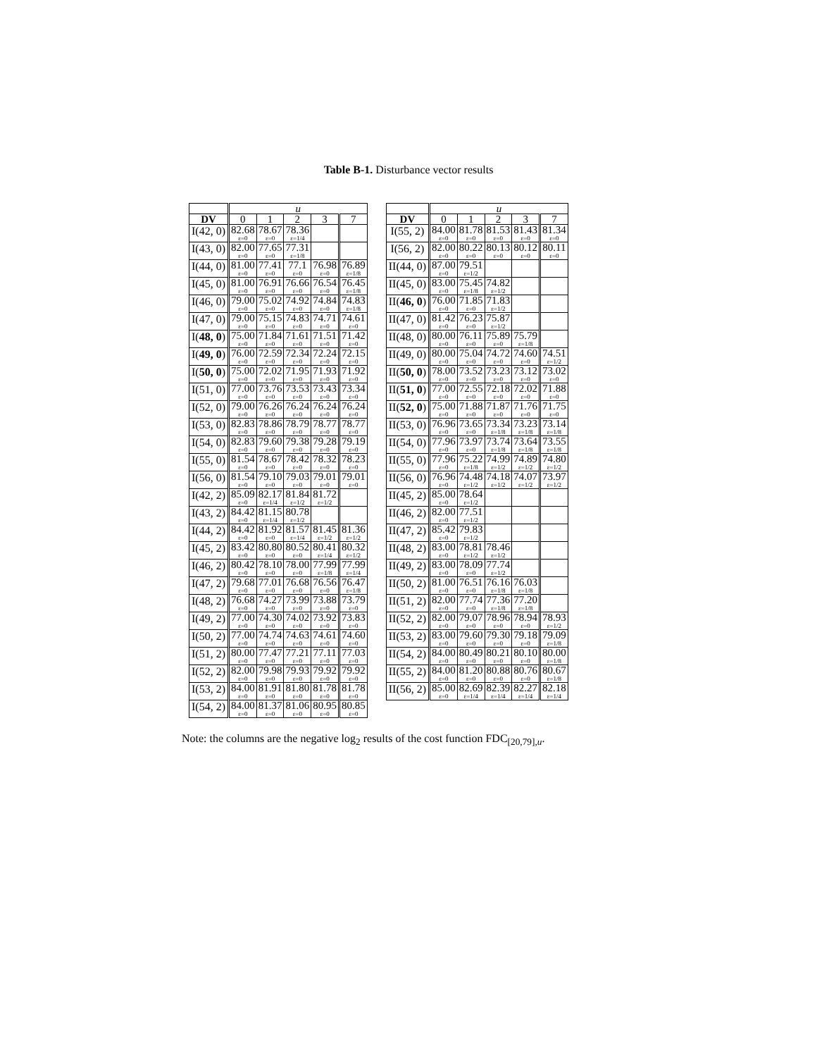Table B-1. Disturbance vector results
| | u | | | | |
| --- | --- | --- | --- | --- | --- |
| DV | 0 | 1 | 2 | 3 | 7 |
| I(42, 0) | 82.68 ε=0 | 78.67 ε=0 | 78.36 ε=1/4 | | |
| I(43, 0) | 82.00 ε=0 | 77.65 ε=0 | 77.31 ε=1/8 | | |
| I(44, 0) | 81.00 ε=0 | 77.41 ε=0 | 77.1 ε=0 | 76.98 ε=0 | 76.89 ε=1/8 |
| I(45, 0) | 81.00 ε=0 | 76.91 ε=0 | 76.66 ε=0 | 76.54 ε=0 | 76.45 ε=1/8 |
| I(46, 0) | 79.00 ε=0 | 75.02 ε=0 | 74.92 ε=0 | 74.84 ε=0 | 74.83 ε=1/8 |
| I(47, 0) | 79.00 ε=0 | 75.15 ε=0 | 74.83 ε=0 | 74.71 ε=0 | 74.61 ε=0 |
| I( 48, 0 ) | 75.00 ε=0 | 71.84 ε=0 | 71.61 ε=0 | 71.51 ε=0 | 71.42 ε=0 |
| I( 49, 0 ) | 76.00 ε=0 | 72.59 ε=0 | 72.34 ε=0 | 72.24 ε=0 | 72.15 ε=0 |
| I( 50, 0 ) | 75.00 ε=0 | 72.02 ε=0 | 71.95 ε=0 | 71.93 ε=0 | 71.92 ε=0 |
| I(51, 0) | 77.00 ε=0 | 73.76 ε=0 | 73.53 ε=0 | 73.43 ε=0 | 73.34 ε=0 |
| I(52, 0) | 79.00 ε=0 | 76.26 ε=0 | 76.24 ε=0 | 76.24 ε=0 | 76.24 ε=0 |
| I(53, 0) | 82.83 ε=0 | 78.86 ε=0 | 78.79 ε=0 | 78.77 ε=0 | 78.77 ε=0 |
| I(54, 0) | 82.83 ε=0 | 79.60 ε=0 | 79.38 ε=0 | 79.28 ε=0 | 79.19 ε=0 |
| I(55, 0) | 81.54 ε=0 | 78.67 ε=0 | 78.42 ε=0 | 78.32 ε=0 | 78.23 ε=0 |
| I(56, 0) | 81.54 ε=0 | 79.10 ε=0 | 79.03 ε=0 | 79.01 ε=0 | 79.01 ε=0 |
| I(42, 2) | 85.09 ε=0 | 82.17 ε=1/4 | 81.84 ε=1/2 | 81.72 ε=1/2 | |
| I(43, 2) | 84.42 ε=0 | 81.15 ε=1/4 | 80.78 ε=1/2 | | |
| I(44, 2) | 84.42 ε=0 | 81.92 ε=0 | 81.57 ε=1/4 | 81.45 ε=1/2 | 81.36 ε=1/2 |
| I(45, 2) | 83.42 ε=0 | 80.80 ε=0 | 80.52 ε=0 | 80.41 ε=1/4 | 80.32 ε=1/2 |
| I(46, 2) | 80.42 ε=0 | 78.10 ε=0 | 78.00 ε=0 | 77.99 ε=1/8 | 77.99 ε=1/4 |
| I(47, 2) | 79.68 ε=0 | 77.01 ε=0 | 76.68 ε=0 | 76.56 ε=0 | 76.47 ε=1/8 |
| I(48, 2) | 76.68 ε=0 | 74.27 ε=0 | 73.99 ε=0 | 73.88 ε=0 | 73.79 ε=0 |
| I(49, 2) | 77.00 ε=0 | 74.30 ε=0 | 74.02 ε=0 | 73.92 ε=0 | 73.83 ε=0 |
| I(50, 2) | 77.00 ε=0 | 74.74 ε=0 | 74.63 ε=0 | 74.61 ε=0 | 74.60 ε=0 |
| I(51, 2) | 80.00 ε=0 | 77.47 ε=0 | 77.21 ε=0 | 77.11 ε=0 | 77.03 ε=0 |
| I(52, 2) | 82.00 ε=0 | 79.98 ε=0 | 79.93 ε=0 | 79.92 ε=0 | 79.92 ε=0 |
| I(53, 2) | 84.00 ε=0 | 81.91 ε=0 | 81.80 ε=0 | 81.78 ε=0 | 81.78 ε=0 |
| I(54, 2) | 84.00 ε=0 | 81.37 ε=0 | 81.06 ε=0 | 80.95 ε=0 | 80.85 ε=0 |
| | u | | | | |
| --- | --- | --- | --- | --- | --- |
| DV | 0 | 1 | 2 | 3 | 7 |
| I(55, 2) | 84.00 ε=0 | 81.78 ε=0 | 81.53 ε=0 | 81.43 ε=0 | 81.34 ε=0 |
| I(56, 2) | 82.00 ε=0 | 80.22 ε=0 | 80.13 ε=0 | 80.12 ε=0 | 80.11 ε=0 |
| II(44, 0) | 87.00 ε=0 | 79.51 ε=1/2 | | | |
| II(45, 0) | 83.00 ε=0 | 75.45 ε=1/8 | 74.82 ε=1/2 | | |
| II( 46, 0 ) | 76.00 ε=0 | 71.85 ε=0 | 71.83 ε=1/2 | | |
| II(47, 0) | 81.42 ε=0 | 76.23 ε=0 | 75.87 ε=1/2 | | |
| II(48, 0) | 80.00 ε=0 | 76.11 ε=0 | 75.89 ε=0 | 75.79 ε=1/8 | |
| II(49, 0) | 80.00 ε=0 | 75.04 ε=0 | 74.72 ε=0 | 74.60 ε=0 | 74.51 ε=1/2 |
| II( 50, 0 ) | 78.00 ε=0 | 73.52 ε=0 | 73.23 ε=0 | 73.12 ε=0 | 73.02 ε=0 |
| II( 51, 0 ) | 77.00 ε=0 | 72.55 ε=0 | 72.18 ε=0 | 72.02 ε=0 | 71.88 ε=0 |
| II( 52, 0 ) | 75.00 ε=0 | 71.88 ε=0 | 71.87 ε=0 | 71.76 ε=0 | 71.75 ε=0 |
| II(53, 0) | 76.96 ε=0 | 73.65 ε=0 | 73.34 ε=1/8 | 73.23 ε=1/8 | 73.14 ε=1/8 |
| II(54, 0) | 77.96 ε=0 | 73.97 ε=0 | 73.74 ε=1/8 | 73.64 ε=1/8 | 73.55 ε=1/8 |
| II(55, 0) | 77.96 ε=0 | 75.22 ε=1/8 | 74.99 ε=1/2 | 74.89 ε=1/2 | 74.80 ε=1/2 |
| II(56, 0) | 76.96 ε=0 | 74.48 ε=1/2 | 74.18 ε=1/2 | 74.07 ε=1/2 | 73.97 ε=1/2 |
| II(45, 2) | 85.00 ε=0 | 78.64 ε=1/2 | | | |
| II(46, 2) | 82.00 ε=0 | 77.51 ε=1/2 | | | |
| II(47, 2) | 85.42 ε=0 | 79.83 ε=1/2 | | | |
| II(48, 2) | 83.00 ε=0 | 78.81 ε=1/2 | 78.46 ε=1/2 | | |
| II(49, 2) | 83.00 ε=0 | 78.09 ε=0 | 77.74 ε=1/2 | | |
| II(50, 2) | 81.00 ε=0 | 76.51 ε=0 | 76.16 ε=1/8 | 76.03 ε=1/8 | |
| II(51, 2) | 82.00 ε=0 | 77.74 ε=0 | 77.36 ε=1/8 | 77.20 ε=1/8 | |
| II(52, 2) | 82.00 ε=0 | 79.07 ε=0 | 78.96 ε=0 | 78.94 ε=0 | 78.93 ε=1/2 |
| II(53, 2) | 83.00 ε=0 | 79.60 ε=0 | 79.30 ε=0 | 79.18 ε=0 | 79.09 ε=1/8 |
| II(54, 2) | 84.00 ε=0 | 80.49 ε=0 | 80.21 ε=0 | 80.10 ε=0 | 80.00 ε=1/8 |
| II(55, 2) | 84.00 ε=0 | 81.20 ε=0 | 80.88 ε=0 | 80.76 ε=0 | 80.67 ε=1/8 |
| II(56, 2) | 85.00 ε=0 | 82.69 ε=1/4 | 82.39 ε=1/4 | 82.27 ε=1/4 | 82.18 ε=1/4 |
Note: the columns are the negative log<sub>2</sub> results of the cost function FDC<sub>[20,79],u</sub>.